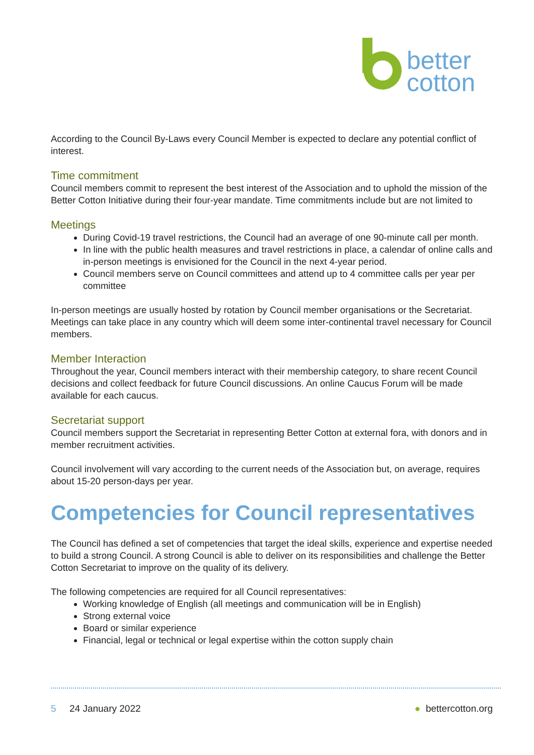better
cotton
According to the Council By-Laws every Council Member is expected to declare any potential conflict of interest.
Time commitment
Council members commit to represent the best interest of the Association and to uphold the mission of the Better Cotton Initiative during their four-year mandate. Time commitments include but are not limited to
Meetings
During Covid-19 travel restrictions, the Council had an average of one 90-minute call per month.
In line with the public health measures and travel restrictions in place, a calendar of online calls and in-person meetings is envisioned for the Council in the next 4-year period.
Council members serve on Council committees and attend up to 4 committee calls per year per committee
In-person meetings are usually hosted by rotation by Council member organisations or the Secretariat. Meetings can take place in any country which will deem some inter-continental travel necessary for Council members.
Member Interaction
Throughout the year, Council members interact with their membership category, to share recent Council decisions and collect feedback for future Council discussions. An online Caucus Forum will be made available for each caucus.
Secretariat support
Council members support the Secretariat in representing Better Cotton at external fora, with donors and in member recruitment activities.
Council involvement will vary according to the current needs of the Association but, on average, requires about 15-20 person-days per year.
Competencies for Council representatives
The Council has defined a set of competencies that target the ideal skills, experience and expertise needed to build a strong Council. A strong Council is able to deliver on its responsibilities and challenge the Better Cotton Secretariat to improve on the quality of its delivery.
The following competencies are required for all Council representatives:
Working knowledge of English (all meetings and communication will be in English)
Strong external voice
Board or similar experience
Financial, legal or technical or legal expertise within the cotton supply chain
5 24 January 2022 ● bettercotton.org